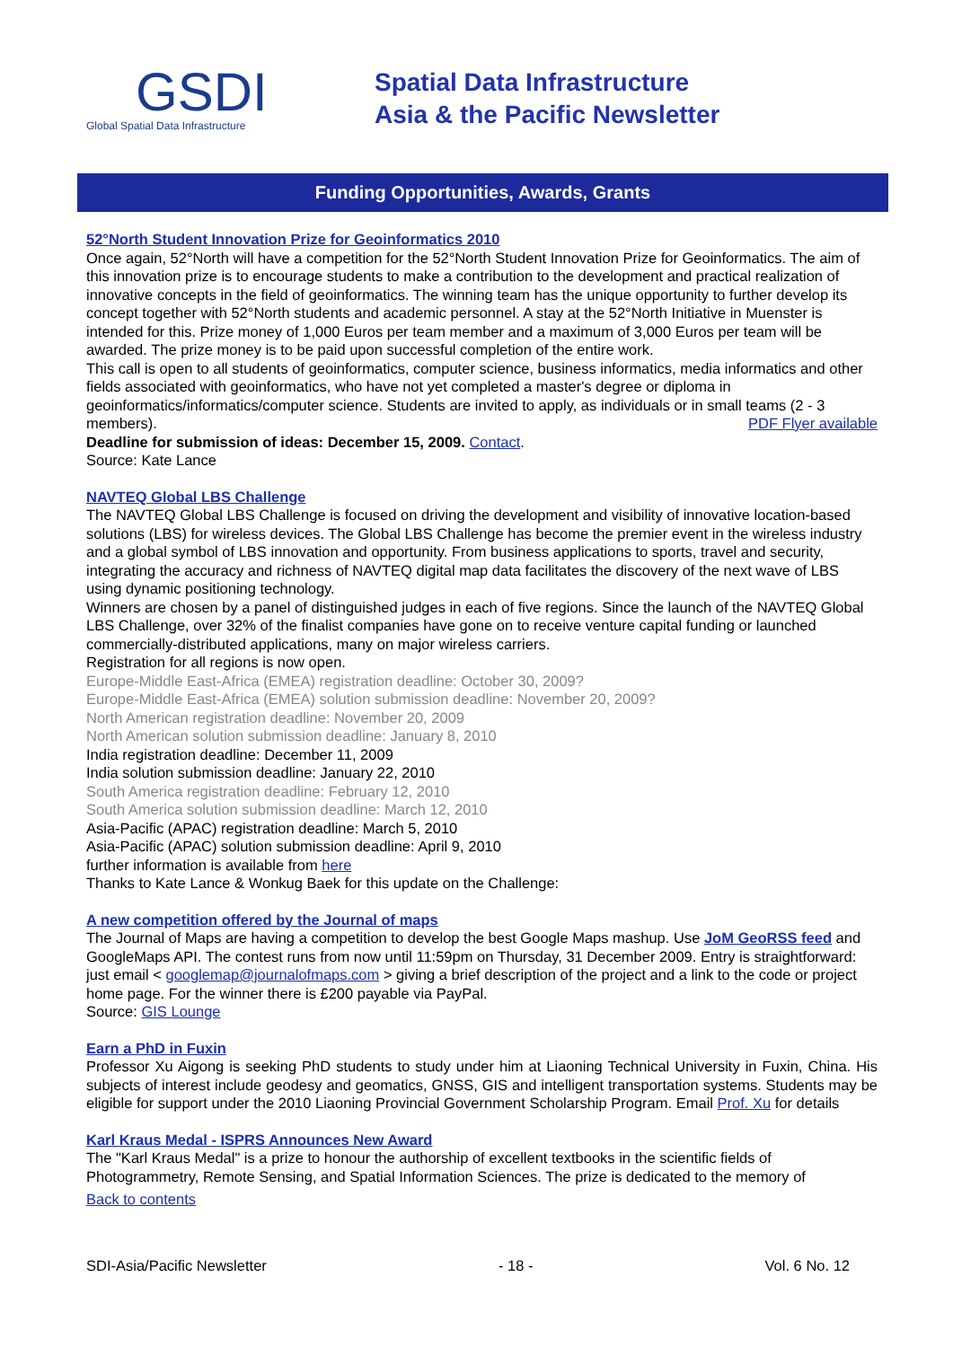GSDI
Global Spatial Data Infrastructure
Spatial Data Infrastructure
Asia & the Pacific Newsletter
Funding Opportunities, Awards, Grants
52°North Student Innovation Prize for Geoinformatics 2010
Once again, 52°North will have a competition for the 52°North Student Innovation Prize for Geoinformatics. The aim of this innovation prize is to encourage students to make a contribution to the development and practical realization of innovative concepts in the field of geoinformatics. The winning team has the unique opportunity to further develop its concept together with 52°North students and academic personnel. A stay at the 52°North Initiative in Muenster is intended for this. Prize money of 1,000 Euros per team member and a maximum of 3,000 Euros per team will be awarded. The prize money is to be paid upon successful completion of the entire work.
This call is open to all students of geoinformatics, computer science, business informatics, media informatics and other fields associated with geoinformatics, who have not yet completed a master's degree or diploma in geoinformatics/informatics/computer science. Students are invited to apply, as individuals or in small teams (2 - 3 members). PDF Flyer available
Deadline for submission of ideas: December 15, 2009. Contact.
Source: Kate Lance
NAVTEQ Global LBS Challenge
The NAVTEQ Global LBS Challenge is focused on driving the development and visibility of innovative location-based solutions (LBS) for wireless devices. The Global LBS Challenge has become the premier event in the wireless industry and a global symbol of LBS innovation and opportunity. From business applications to sports, travel and security, integrating the accuracy and richness of NAVTEQ digital map data facilitates the discovery of the next wave of LBS using dynamic positioning technology.
Winners are chosen by a panel of distinguished judges in each of five regions. Since the launch of the NAVTEQ Global LBS Challenge, over 32% of the finalist companies have gone on to receive venture capital funding or launched commercially-distributed applications, many on major wireless carriers.
Registration for all regions is now open.
Europe-Middle East-Africa (EMEA) registration deadline: October 30, 2009?
Europe-Middle East-Africa (EMEA) solution submission deadline: November 20, 2009?
North American registration deadline: November 20, 2009
North American solution submission deadline: January 8, 2010
India registration deadline: December 11, 2009
India solution submission deadline: January 22, 2010
South America registration deadline: February 12, 2010
South America solution submission deadline: March 12, 2010
Asia-Pacific (APAC) registration deadline: March 5, 2010
Asia-Pacific (APAC) solution submission deadline: April 9, 2010
further information is available from here
Thanks to Kate Lance & Wonkug Baek for this update on the Challenge:
A new competition offered by the Journal of maps
The Journal of Maps are having a competition to develop the best Google Maps mashup. Use JoM GeoRSS feed and GoogleMaps API. The contest runs from now until 11:59pm on Thursday, 31 December 2009. Entry is straightforward: just email < googlemap@journalofmaps.com > giving a brief description of the project and a link to the code or project home page. For the winner there is £200 payable via PayPal.
Source: GIS Lounge
Earn a PhD in Fuxin
Professor Xu Aigong is seeking PhD students to study under him at Liaoning Technical University in Fuxin, China. His subjects of interest include geodesy and geomatics, GNSS, GIS and intelligent transportation systems. Students may be eligible for support under the 2010 Liaoning Provincial Government Scholarship Program. Email Prof. Xu for details
Karl Kraus Medal - ISPRS Announces New Award
The "Karl Kraus Medal" is a prize to honour the authorship of excellent textbooks in the scientific fields of Photogrammetry, Remote Sensing, and Spatial Information Sciences. The prize is dedicated to the memory of
Back to contents
SDI-Asia/Pacific Newsletter - 18 - Vol. 6 No. 12